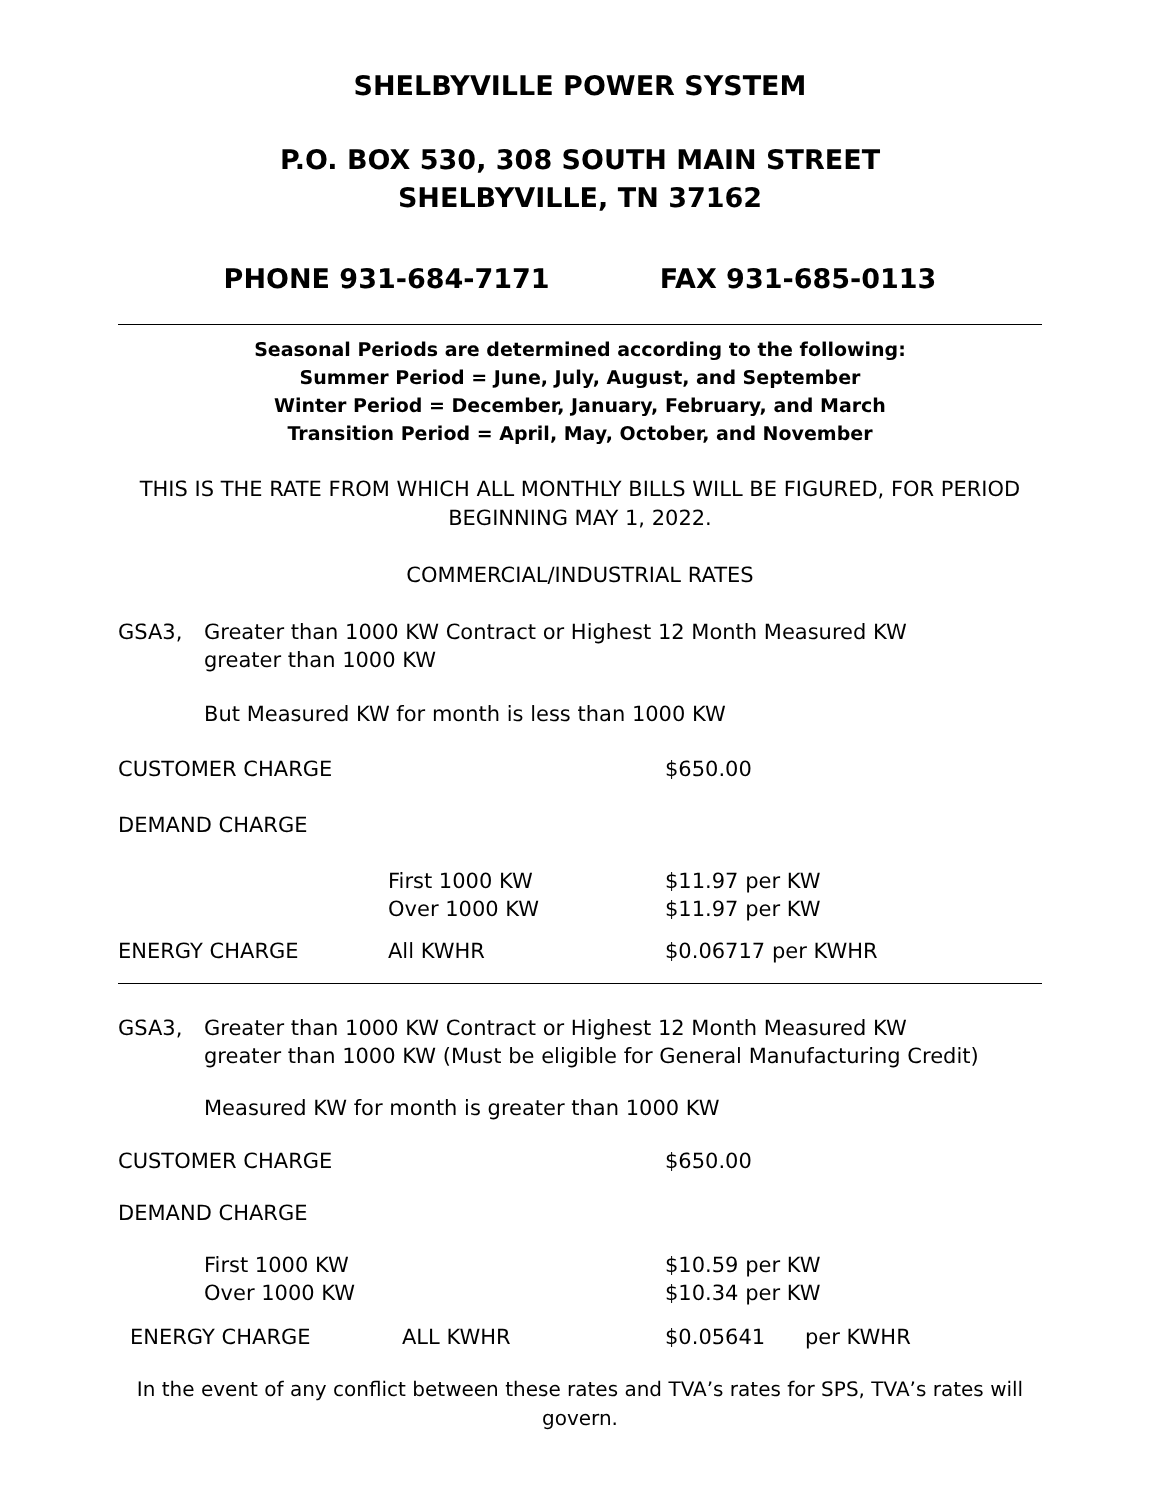SHELBYVILLE POWER SYSTEM
P.O. BOX 530, 308 SOUTH MAIN STREET
SHELBYVILLE, TN 37162
PHONE 931-684-7171 FAX 931-685-0113
Seasonal Periods are determined according to the following:
Summer Period = June, July, August, and September
Winter Period = December, January, February, and March
Transition Period = April, May, October, and November
THIS IS THE RATE FROM WHICH ALL MONTHLY BILLS WILL BE FIGURED, FOR PERIOD BEGINNING MAY 1, 2022.
COMMERCIAL/INDUSTRIAL RATES
| GSA3, | Greater than 1000 KW Contract or Highest 12 Month Measured KW greater than 1000 KW |
But Measured KW for month is less than 1000 KW
| CUSTOMER CHARGE | | $650.00 |
| DEMAND CHARGE | | |
| | First 1000 KW Over 1000 KW | $11.97 per KW $11.97 per KW |
| ENERGY CHARGE | All KWHR | $0.06717 per KWHR |
| GSA3, | Greater than 1000 KW Contract or Highest 12 Month Measured KW greater than 1000 KW (Must be eligible for General Manufacturing Credit) |
Measured KW for month is greater than 1000 KW
| CUSTOMER CHARGE | | $650.00 | |
| DEMAND CHARGE | | | |
| First 1000 KW Over 1000 KW | | $10.59 per KW $10.34 per KW | |
| ENERGY CHARGE | ALL KWHR | $0.05641 | per KWHR |
In the event of any conflict between these rates and TVA’s rates for SPS, TVA’s rates will govern.